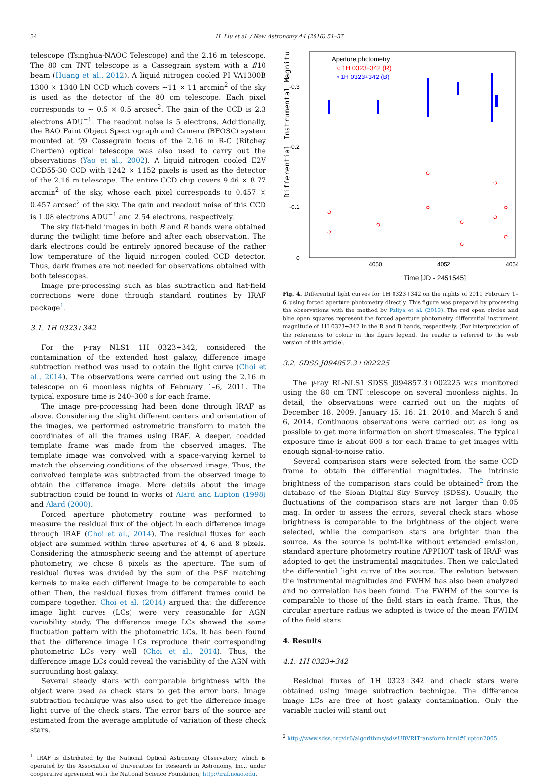54 H. Liu et al. / New Astronomy 44 (2016) 51–57
telescope (Tsinghua-NAOC Telescope) and the 2.16 m telescope. The 80 cm TNT telescope is a Cassegrain system with a f/10 beam (Huang et al., 2012). A liquid nitrogen cooled PI VA1300B 1300 × 1340 LN CCD which covers ∼11 × 11 arcmin<sup>2</sup> of the sky is used as the detector of the 80 cm telescope. Each pixel corresponds to ∼ 0.5 × 0.5 arcsec<sup>2</sup>. The gain of the CCD is 2.3 electrons ADU<sup>−1</sup>. The readout noise is 5 electrons. Additionally, the BAO Faint Object Spectrograph and Camera (BFOSC) system mounted at f/9 Cassegrain focus of the 2.16 m R-C (Ritchey Chertien) optical telescope was also used to carry out the observations (Yao et al., 2002). A liquid nitrogen cooled E2V CCD55-30 CCD with 1242 × 1152 pixels is used as the detector of the 2.16 m telescope. The entire CCD chip covers 9.46 × 8.77 arcmin<sup>2</sup> of the sky, whose each pixel corresponds to 0.457 × 0.457 arcsec<sup>2</sup> of the sky. The gain and readout noise of this CCD is 1.08 electrons ADU<sup>−1</sup> and 2.54 electrons, respectively.
The sky flat-field images in both B and R bands were obtained during the twilight time before and after each observation. The dark electrons could be entirely ignored because of the rather low temperature of the liquid nitrogen cooled CCD detector. Thus, dark frames are not needed for observations obtained with both telescopes.
Image pre-processing such as bias subtraction and flat-field corrections were done through standard routines by IRAF package<sup>1</sup>.
3.1. 1H 0323+342
For the γ-ray NLS1 1H 0323+342, considered the contamination of the extended host galaxy, difference image subtraction method was used to obtain the light curve (Choi et al., 2014). The observations were carried out using the 2.16 m telescope on 6 moonless nights of February 1–6, 2011. The typical exposure time is 240–300 s for each frame.
The image pre-processing had been done through IRAF as above. Considering the slight different centers and orientation of the images, we performed astrometric transform to match the coordinates of all the frames using IRAF. A deeper, coadded template frame was made from the observed images. The template image was convolved with a space-varying kernel to match the observing conditions of the observed image. Thus, the convolved template was subtracted from the observed image to obtain the difference image. More details about the image subtraction could be found in works of Alard and Lupton (1998) and Alard (2000).
Forced aperture photometry routine was performed to measure the residual flux of the object in each difference image through IRAF (Choi et al., 2014). The residual fluxes for each object are summed within three apertures of 4, 6 and 8 pixels. Considering the atmospheric seeing and the attempt of aperture photometry, we chose 8 pixels as the aperture. The sum of residual fluxes was divided by the sum of the PSF matching kernels to make each different image to be comparable to each other. Then, the residual fluxes from different frames could be compare together. Choi et al. (2014) argued that the difference image light curves (LCs) were very reasonable for AGN variability study. The difference image LCs showed the same fluctuation pattern with the photometric LCs. It has been found that the difference image LCs reproduce their corresponding photometric LCs very well (Choi et al., 2014). Thus, the difference image LCs could reveal the variability of the AGN with surrounding host galaxy.
Several steady stars with comparable brightness with the object were used as check stars to get the error bars. Image subtraction technique was also used to get the difference image light curve of the check stars. The error bars of the source are estimated from the average amplitude of variation of these check stars.
<sup>1</sup> IRAF is distributed by the National Optical Astronomy Observatory, which is operated by the Association of Universities for Research in Astronomy, Inc., under cooperative agreement with the National Science Foundation; http://iraf.noao.edu.
Aperture photometry
○ 1H 0323+342 (R)
▫ 1H 0323+342 (B)
-0.3
-0.2
-0.1
0
4050
4052
4054
Time [JD - 2451545]
Differential Instrumental Magnitude
Fig. 4. Differential light curves for 1H 0323+342 on the nights of 2011 February 1–6, using forced aperture photometry directly. This figure was prepared by processing the observations with the method by Paliya et al. (2013). The red open circles and blue open squares represent the forced aperture photometry differential instrument magnitude of 1H 0323+342 in the R and B bands, respectively. (For interpretation of the references to colour in this figure legend, the reader is referred to the web version of this article).
3.2. SDSS J094857.3+002225
The γ-ray RL-NLS1 SDSS J094857.3+002225 was monitored using the 80 cm TNT telescope on several moonless nights. In detail, the observations were carried out on the nights of December 18, 2009, January 15, 16, 21, 2010, and March 5 and 6, 2014. Continuous observations were carried out as long as possible to get more information on short timescales. The typical exposure time is about 600 s for each frame to get images with enough signal-to-noise ratio.
Several comparison stars were selected from the same CCD frame to obtain the differential magnitudes. The intrinsic brightness of the comparison stars could be obtained<sup>2</sup> from the database of the Sloan Digital Sky Survey (SDSS). Usually, the fluctuations of the comparison stars are not larger than 0.05 mag. In order to assess the errors, several check stars whose brightness is comparable to the brightness of the object were selected, while the comparison stars are brighter than the source. As the source is point-like without extended emission, standard aperture photometry routine APPHOT task of IRAF was adopted to get the instrumental magnitudes. Then we calculated the differential light curve of the source. The relation between the instrumental magnitudes and FWHM has also been analyzed and no correlation has been found. The FWHM of the source is comparable to those of the field stars in each frame. Thus, the circular aperture radius we adopted is twice of the mean FWHM of the field stars.
4. Results
4.1. 1H 0323+342
Residual fluxes of 1H 0323+342 and check stars were obtained using image subtraction technique. The difference image LCs are free of host galaxy contamination. Only the variable nuclei will stand out
<sup>2</sup> http://www.sdss.org/dr6/algorithms/sdssUBVRITransform.html#Lupton2005.